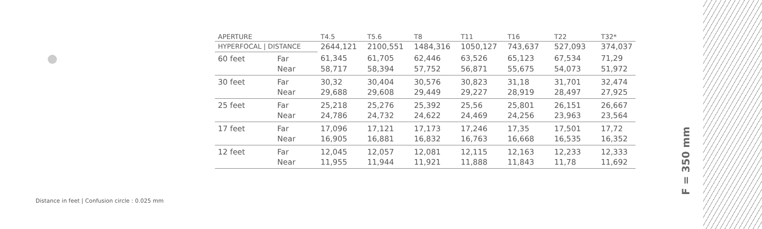| APERTURE | | T4.5 | T5.6 | T8 | T11 | T16 | T22 | T32* |
| --- | --- | --- | --- | --- | --- | --- | --- | --- |
| HYPERFOCAL / DISTANCE | | 2644,121 | 2100,551 | 1484,316 | 1050,127 | 743,637 | 527,093 | 374,037 |
| 60 feet | Far | 61,345 | 61,705 | 62,446 | 63,526 | 65,123 | 67,534 | 71,29 |
| | Near | 58,717 | 58,394 | 57,752 | 56,871 | 55,675 | 54,073 | 51,972 |
| 30 feet | Far | 30,32 | 30,404 | 30,576 | 30,823 | 31,18 | 31,701 | 32,474 |
| | Near | 29,688 | 29,608 | 29,449 | 29,227 | 28,919 | 28,497 | 27,925 |
| 25 feet | Far | 25,218 | 25,276 | 25,392 | 25,56 | 25,801 | 26,151 | 26,667 |
| | Near | 24,786 | 24,732 | 24,622 | 24,469 | 24,256 | 23,963 | 23,564 |
| 17 feet | Far | 17,096 | 17,121 | 17,173 | 17,246 | 17,35 | 17,501 | 17,72 |
| | Near | 16,905 | 16,881 | 16,832 | 16,763 | 16,668 | 16,535 | 16,352 |
| 12 feet | Far | 12,045 | 12,057 | 12,081 | 12,115 | 12,163 | 12,233 | 12,333 |
| | Near | 11,955 | 11,944 | 11,921 | 11,888 | 11,843 | 11,78 | 11,692 |
Distance in feet | Confusion circle : 0.025 mm
F = 350 mm